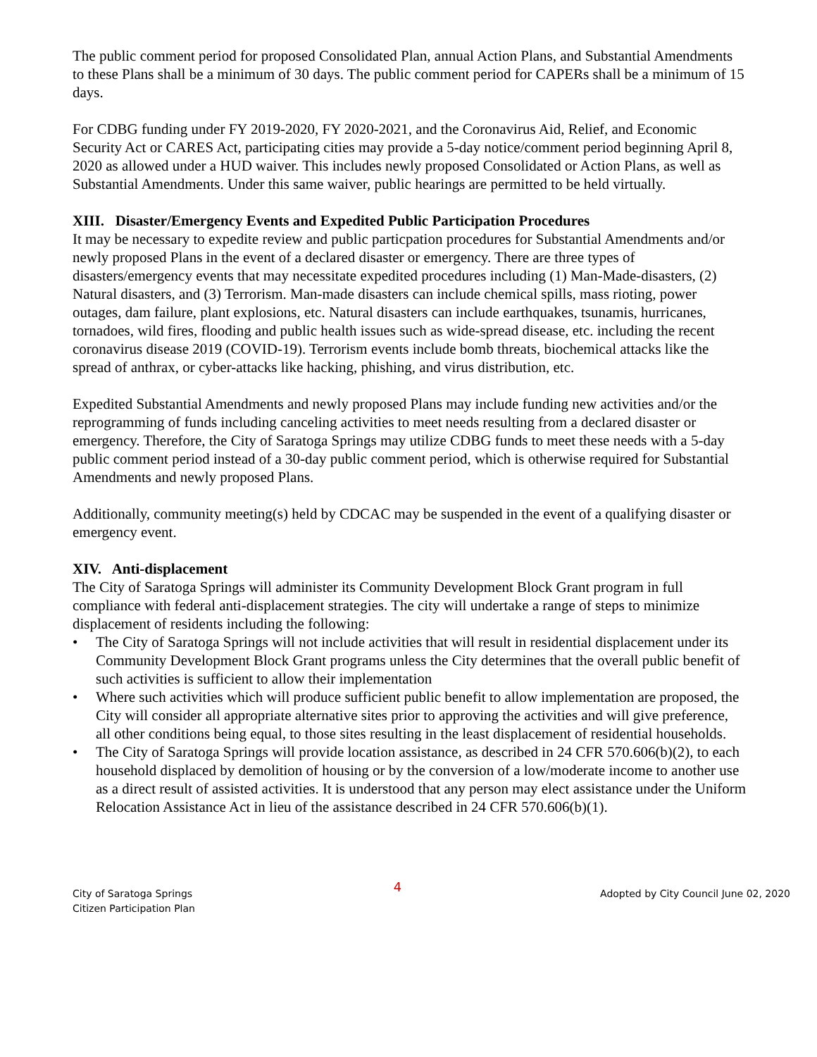The public comment period for proposed Consolidated Plan, annual Action Plans, and Substantial Amendments to these Plans shall be a minimum of 30 days. The public comment period for CAPERs shall be a minimum of 15 days.
For CDBG funding under FY 2019-2020, FY 2020-2021, and the Coronavirus Aid, Relief, and Economic Security Act or CARES Act, participating cities may provide a 5-day notice/comment period beginning April 8, 2020 as allowed under a HUD waiver. This includes newly proposed Consolidated or Action Plans, as well as Substantial Amendments. Under this same waiver, public hearings are permitted to be held virtually.
XIII. Disaster/Emergency Events and Expedited Public Participation Procedures
It may be necessary to expedite review and public particpation procedures for Substantial Amendments and/or newly proposed Plans in the event of a declared disaster or emergency. There are three types of disasters/emergency events that may necessitate expedited procedures including (1) Man-Made-disasters, (2) Natural disasters, and (3) Terrorism. Man-made disasters can include chemical spills, mass rioting, power outages, dam failure, plant explosions, etc. Natural disasters can include earthquakes, tsunamis, hurricanes, tornadoes, wild fires, flooding and public health issues such as wide-spread disease, etc. including the recent coronavirus disease 2019 (COVID-19). Terrorism events include bomb threats, biochemical attacks like the spread of anthrax, or cyber-attacks like hacking, phishing, and virus distribution, etc.
Expedited Substantial Amendments and newly proposed Plans may include funding new activities and/or the reprogramming of funds including canceling activities to meet needs resulting from a declared disaster or emergency. Therefore, the City of Saratoga Springs may utilize CDBG funds to meet these needs with a 5-day public comment period instead of a 30-day public comment period, which is otherwise required for Substantial Amendments and newly proposed Plans.
Additionally, community meeting(s) held by CDCAC may be suspended in the event of a qualifying disaster or emergency event.
XIV. Anti-displacement
The City of Saratoga Springs will administer its Community Development Block Grant program in full compliance with federal anti-displacement strategies. The city will undertake a range of steps to minimize displacement of residents including the following:
• The City of Saratoga Springs will not include activities that will result in residential displacement under its Community Development Block Grant programs unless the City determines that the overall public benefit of such activities is sufficient to allow their implementation
• Where such activities which will produce sufficient public benefit to allow implementation are proposed, the City will consider all appropriate alternative sites prior to approving the activities and will give preference, all other conditions being equal, to those sites resulting in the least displacement of residential households.
• The City of Saratoga Springs will provide location assistance, as described in 24 CFR 570.606(b)(2), to each household displaced by demolition of housing or by the conversion of a low/moderate income to another use as a direct result of assisted activities. It is understood that any person may elect assistance under the Uniform Relocation Assistance Act in lieu of the assistance described in 24 CFR 570.606(b)(1).
City of Saratoga Springs
Citizen Participation Plan
4
Adopted by City Council June 02, 2020